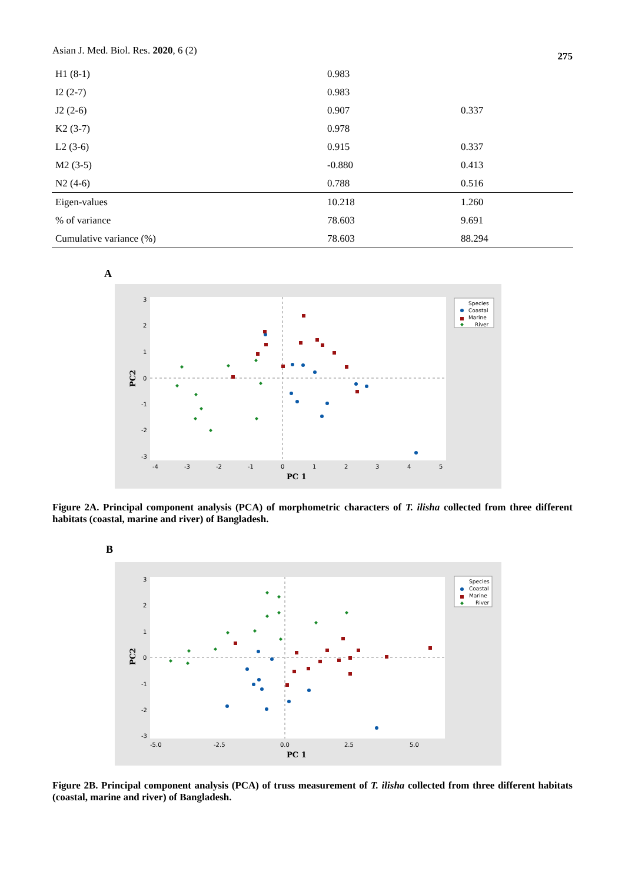Asian J. Med. Biol. Res. 2020, 6 (2) 275
| H1 (8-1) | 0.983 | |
| I2 (2-7) | 0.983 | |
| J2 (2-6) | 0.907 | 0.337 |
| K2 (3-7) | 0.978 | |
| L2 (3-6) | 0.915 | 0.337 |
| M2 (3-5) | -0.880 | 0.413 |
| N2 (4-6) | 0.788 | 0.516 |
| Eigen-values | 10.218 | 1.260 |
| % of variance | 78.603 | 9.691 |
| Cumulative variance (%) | 78.603 | 88.294 |
A
PC2
PC 1
3
2
1
0
-1
-2
-3
-4
-3
-2
-1
0
1
2
3
4
5
Species
Coastal
Marine
River
Figure 2A. Principal component analysis (PCA) of morphometric characters of T. ilisha collected from three different habitats (coastal, marine and river) of Bangladesh.
B
PC2
PC 1
3
2
1
0
-1
-2
-3
-5.0
-2.5
0.0
2.5
5.0
Species
Coastal
Marine
River
Figure 2B. Principal component analysis (PCA) of truss measurement of T. ilisha collected from three different habitats (coastal, marine and river) of Bangladesh.